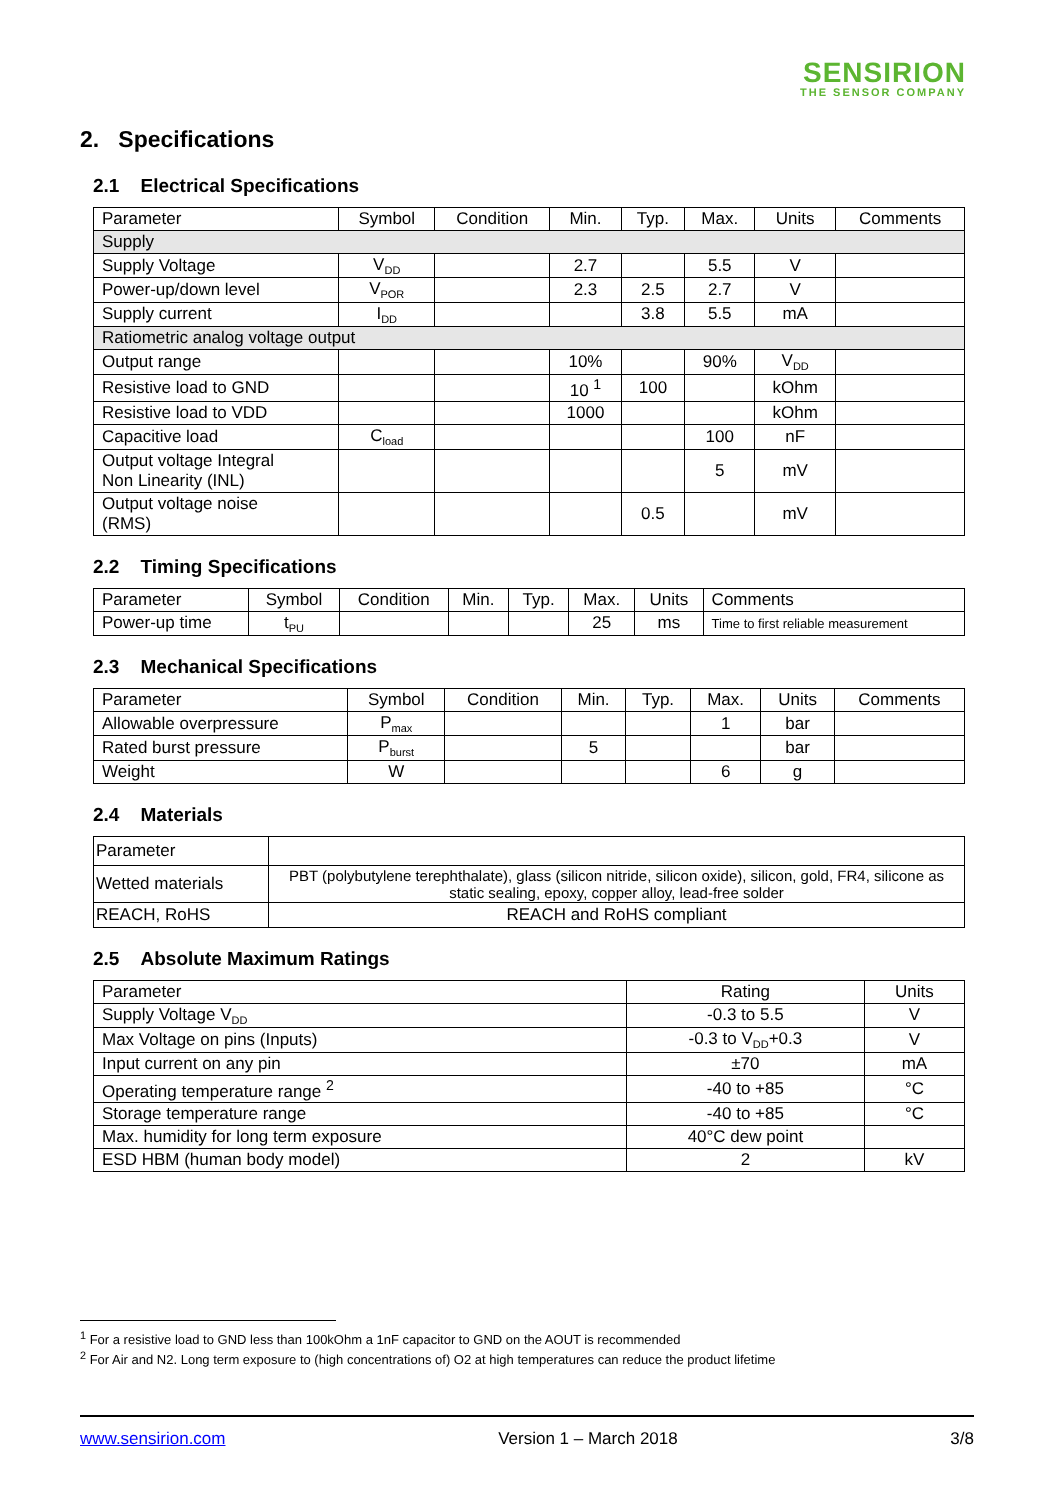SENSIRION
THE SENSOR COMPANY
2. Specifications
2.1 Electrical Specifications
| Parameter | Symbol | Condition | Min. | Typ. | Max. | Units | Comments |
| --- | --- | --- | --- | --- | --- | --- | --- |
| Supply | | | | | | | |
| Supply Voltage | V<sub>DD</sub> | | 2.7 | | 5.5 | V | |
| Power-up/down level | V<sub>POR</sub> | | 2.3 | 2.5 | 2.7 | V | |
| Supply current | I<sub>DD</sub> | | | 3.8 | 5.5 | mA | |
| Ratiometric analog voltage output | | | | | | | |
| Output range | | | 10% | | 90% | V<sub>DD</sub> | |
| Resistive load to GND | | | 10 <sup>1</sup> | 100 | | kOhm | |
| Resistive load to VDD | | | 1000 | | | kOhm | |
| Capacitive load | C<sub>load</sub> | | | | 100 | nF | |
| Output voltage Integral Non Linearity (INL) | | | | | 5 | mV | |
| Output voltage noise (RMS) | | | | 0.5 | | mV | |
2.2 Timing Specifications
| Parameter | Symbol | Condition | Min. | Typ. | Max. | Units | Comments |
| --- | --- | --- | --- | --- | --- | --- | --- |
| Power-up time | t<sub>PU</sub> | | | | 25 | ms | Time to first reliable measurement |
2.3 Mechanical Specifications
| Parameter | Symbol | Condition | Min. | Typ. | Max. | Units | Comments |
| --- | --- | --- | --- | --- | --- | --- | --- |
| Allowable overpressure | P<sub>max</sub> | | | | 1 | bar | |
| Rated burst pressure | P<sub>burst</sub> | | 5 | | | bar | |
| Weight | W | | | | 6 | g | |
2.4 Materials
| Parameter | |
| Wetted materials | PBT (polybutylene terephthalate), glass (silicon nitride, silicon oxide), silicon, gold, FR4, silicone as static sealing, epoxy, copper alloy, lead-free solder |
| REACH, RoHS | REACH and RoHS compliant |
2.5 Absolute Maximum Ratings
| Parameter | Rating | Units |
| --- | --- | --- |
| Supply Voltage V<sub>DD</sub> | -0.3 to 5.5 | V |
| Max Voltage on pins (Inputs) | -0.3 to V<sub>DD</sub>+0.3 | V |
| Input current on any pin | ±70 | mA |
| Operating temperature range <sup>2</sup> | -40 to +85 | °C |
| Storage temperature range | -40 to +85 | °C |
| Max. humidity for long term exposure | 40°C dew point | |
| ESD HBM (human body model) | 2 | kV |
<sup>1</sup> For a resistive load to GND less than 100kOhm a 1nF capacitor to GND on the AOUT is recommended
<sup>2</sup> For Air and N2. Long term exposure to (high concentrations of) O2 at high temperatures can reduce the product lifetime
www.sensirion.com Version 1 – March 2018 3/8